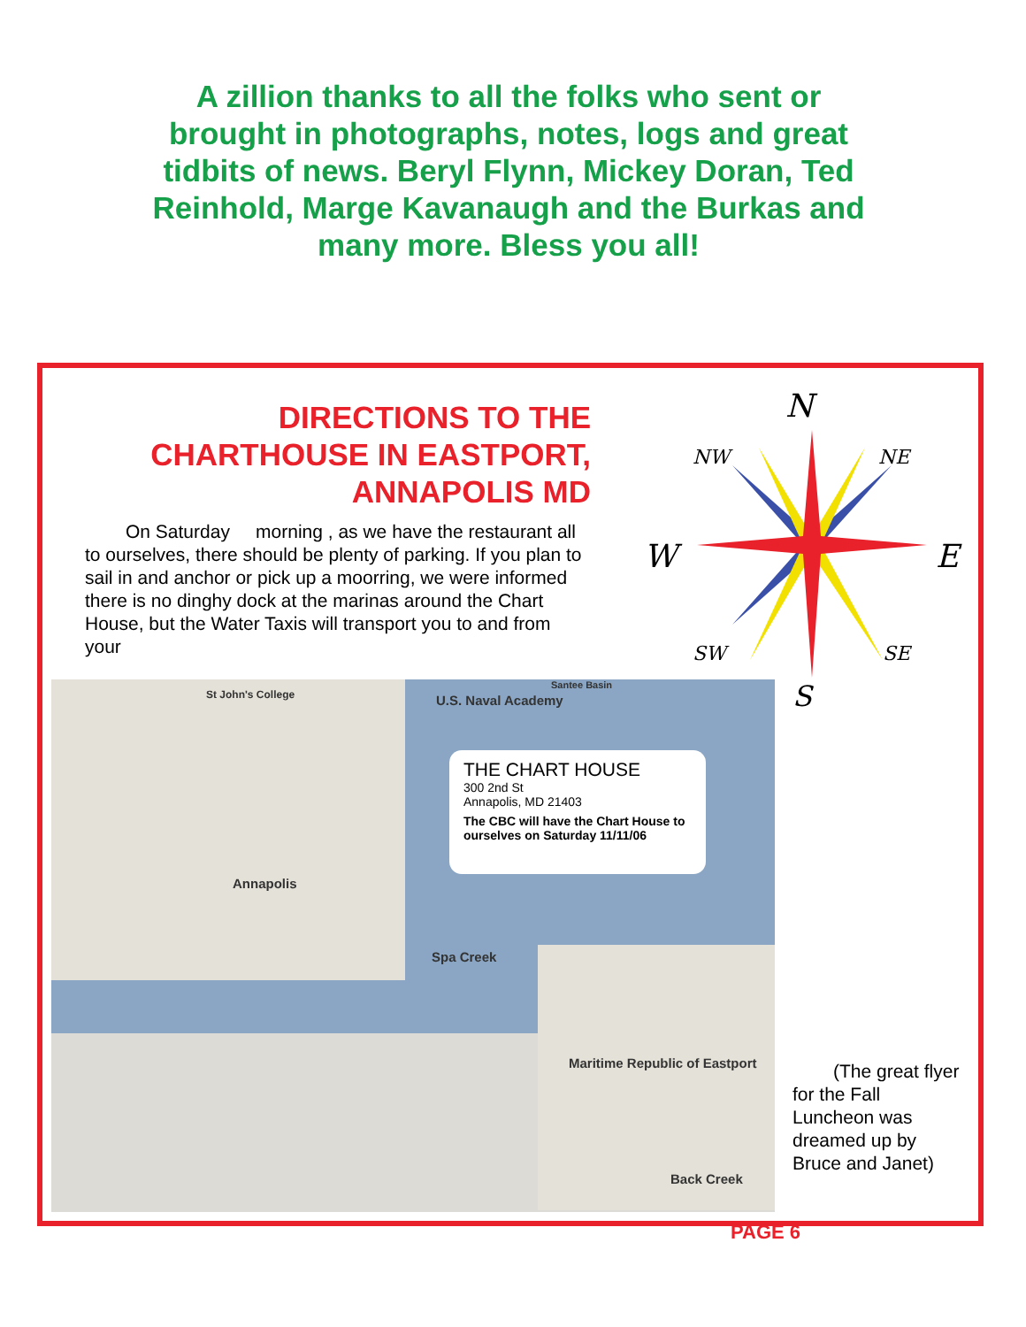A zillion thanks to all the folks who sent or brought in photographs, notes, logs and great tidbits of news. Beryl Flynn, Mickey Doran, Ted Reinhold, Marge Kavanaugh and the Burkas and many more. Bless you all!
DIRECTIONS TO THE CHARTHOUSE IN EASTPORT, ANNAPOLIS MD
On Saturday morning , as we have the restaurant all to ourselves, there should be plenty of parking. If you plan to sail in and anchor or pick up a moorring, we were informed there is no dinghy dock at the marinas around the Chart House, but the Water Taxis will transport you to and from your
N
NW NE
W E
SW SE
S
St John's College U.S. Naval Academy
Santee Basin
Annapolis
Spa Creek
Maritime Republic of Eastport
Back Creek
THE CHART HOUSE
300 2nd St
Annapolis, MD 21403
The CBC will have the Chart House to ourselves on Saturday 11/11/06
(The great flyer for the Fall Luncheon was dreamed up by Bruce and Janet)
PAGE 6